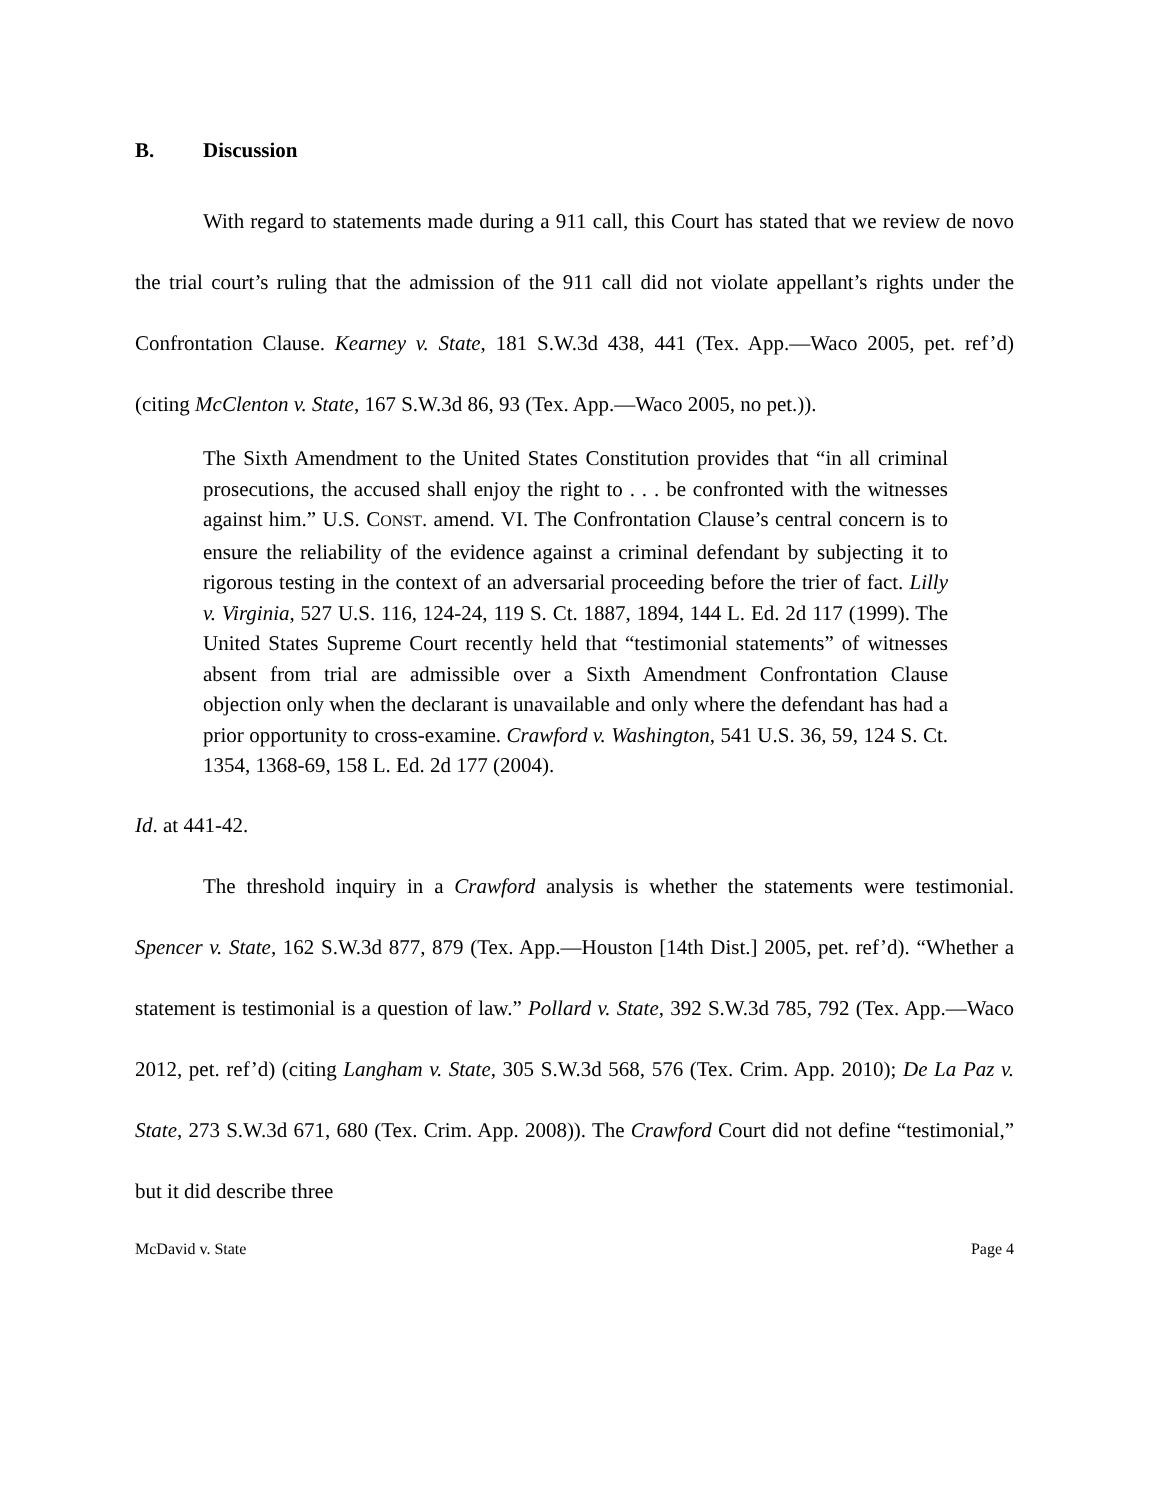B. Discussion
With regard to statements made during a 911 call, this Court has stated that we review de novo the trial court’s ruling that the admission of the 911 call did not violate appellant’s rights under the Confrontation Clause. Kearney v. State, 181 S.W.3d 438, 441 (Tex. App.—Waco 2005, pet. ref’d) (citing McClenton v. State, 167 S.W.3d 86, 93 (Tex. App.—Waco 2005, no pet.)).
The Sixth Amendment to the United States Constitution provides that “in all criminal prosecutions, the accused shall enjoy the right to . . . be confronted with the witnesses against him.” U.S. CONST. amend. VI. The Confrontation Clause’s central concern is to ensure the reliability of the evidence against a criminal defendant by subjecting it to rigorous testing in the context of an adversarial proceeding before the trier of fact. Lilly v. Virginia, 527 U.S. 116, 124-24, 119 S. Ct. 1887, 1894, 144 L. Ed. 2d 117 (1999). The United States Supreme Court recently held that “testimonial statements” of witnesses absent from trial are admissible over a Sixth Amendment Confrontation Clause objection only when the declarant is unavailable and only where the defendant has had a prior opportunity to cross-examine. Crawford v. Washington, 541 U.S. 36, 59, 124 S. Ct. 1354, 1368-69, 158 L. Ed. 2d 177 (2004).
Id. at 441-42.
The threshold inquiry in a Crawford analysis is whether the statements were testimonial. Spencer v. State, 162 S.W.3d 877, 879 (Tex. App.—Houston [14th Dist.] 2005, pet. ref’d). “Whether a statement is testimonial is a question of law.” Pollard v. State, 392 S.W.3d 785, 792 (Tex. App.—Waco 2012, pet. ref’d) (citing Langham v. State, 305 S.W.3d 568, 576 (Tex. Crim. App. 2010); De La Paz v. State, 273 S.W.3d 671, 680 (Tex. Crim. App. 2008)). The Crawford Court did not define “testimonial,” but it did describe three
McDavid v. State Page 4